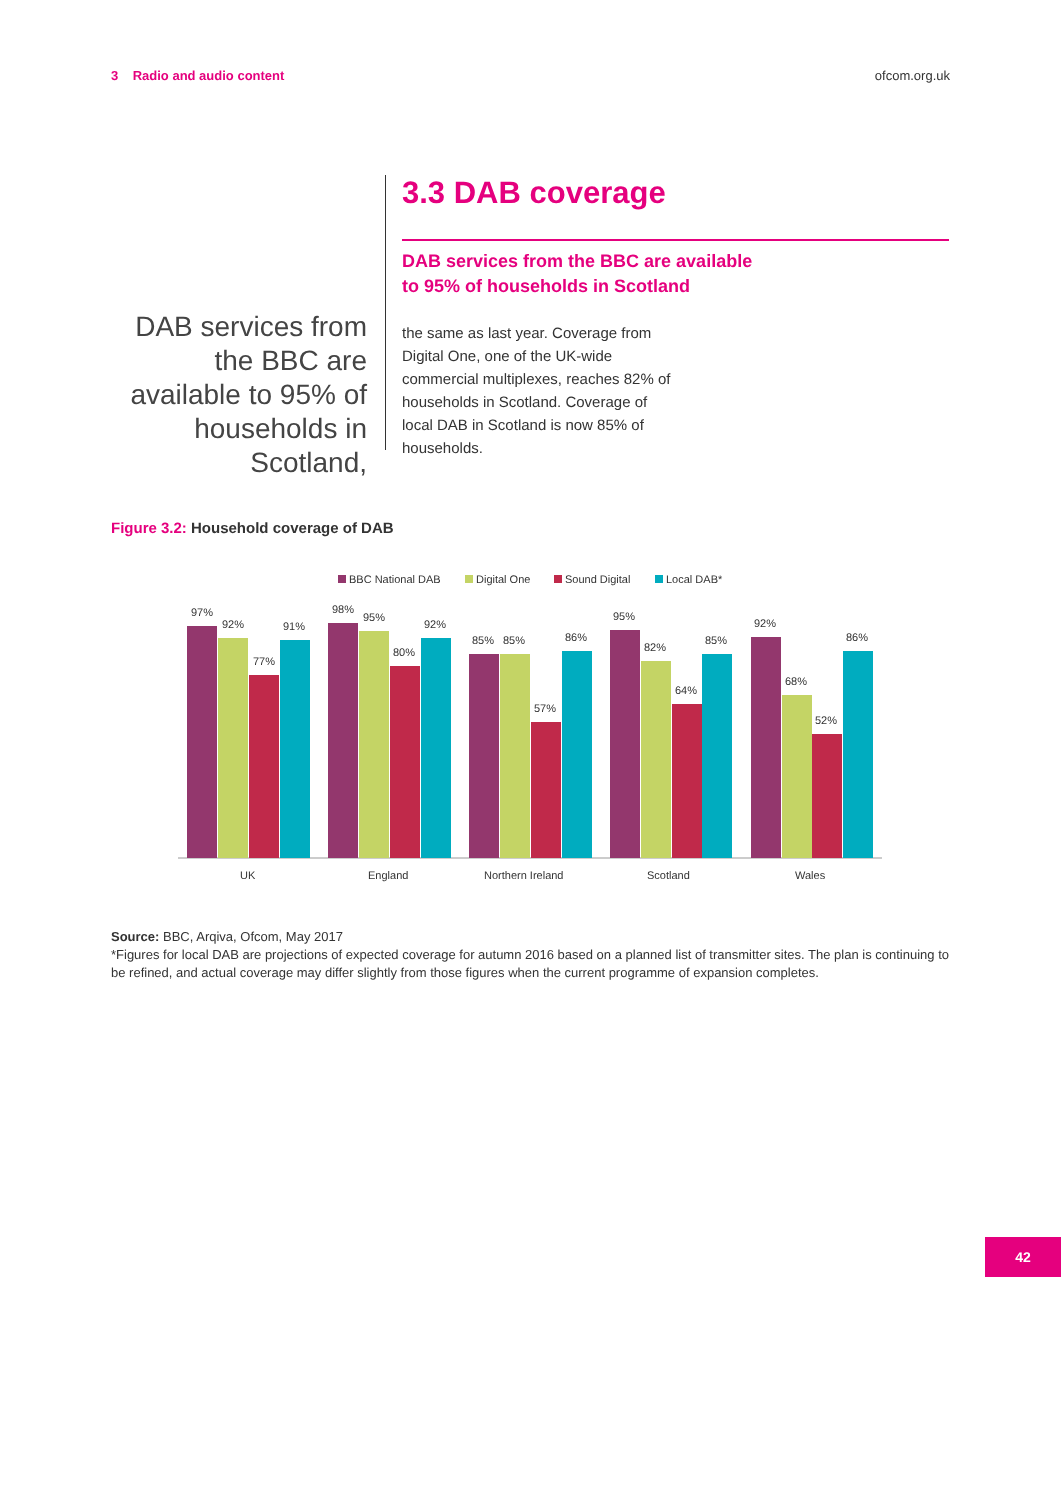3 Radio and audio content ofcom.org.uk
DAB services from the BBC are available to 95% of households in Scotland,
3.3 DAB coverage
DAB services from the BBC are available
to 95% of households in Scotland
the same as last year. Coverage from Digital One, one of the UK-wide commercial multiplexes, reaches 82% of households in Scotland. Coverage of local DAB in Scotland is now 85% of households.
Figure 3.2: Household coverage of DAB
BBC National DAB
Digital One
Sound Digital
Local DAB*
97%
92%
77%
91%
UK
98%
95%
80%
92%
England
85%
85%
57%
86%
Northern Ireland
95%
82%
64%
85%
Scotland
92%
68%
52%
86%
Wales
Source: BBC, Arqiva, Ofcom, May 2017
*Figures for local DAB are projections of expected coverage for autumn 2016 based on a planned list of transmitter sites. The plan is continuing to be refined, and actual coverage may differ slightly from those figures when the current programme of expansion completes.
42